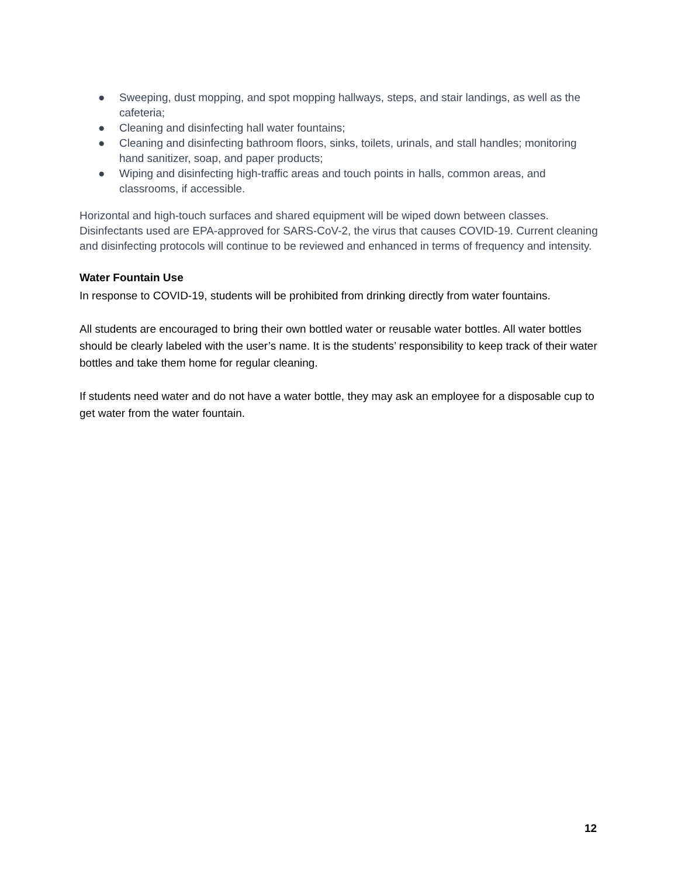● Sweeping, dust mopping, and spot mopping hallways, steps, and stair landings, as well as the cafeteria;
● Cleaning and disinfecting hall water fountains;
● Cleaning and disinfecting bathroom floors, sinks, toilets, urinals, and stall handles; monitoring hand sanitizer, soap, and paper products;
● Wiping and disinfecting high-traffic areas and touch points in halls, common areas, and classrooms, if accessible.
Horizontal and high-touch surfaces and shared equipment will be wiped down between classes. Disinfectants used are EPA-approved for SARS-CoV-2, the virus that causes COVID-19. Current cleaning and disinfecting protocols will continue to be reviewed and enhanced in terms of frequency and intensity.
Water Fountain Use
In response to COVID-19, students will be prohibited from drinking directly from water fountains.
All students are encouraged to bring their own bottled water or reusable water bottles. All water bottles should be clearly labeled with the user’s name. It is the students’ responsibility to keep track of their water bottles and take them home for regular cleaning.
If students need water and do not have a water bottle, they may ask an employee for a disposable cup to get water from the water fountain.
12